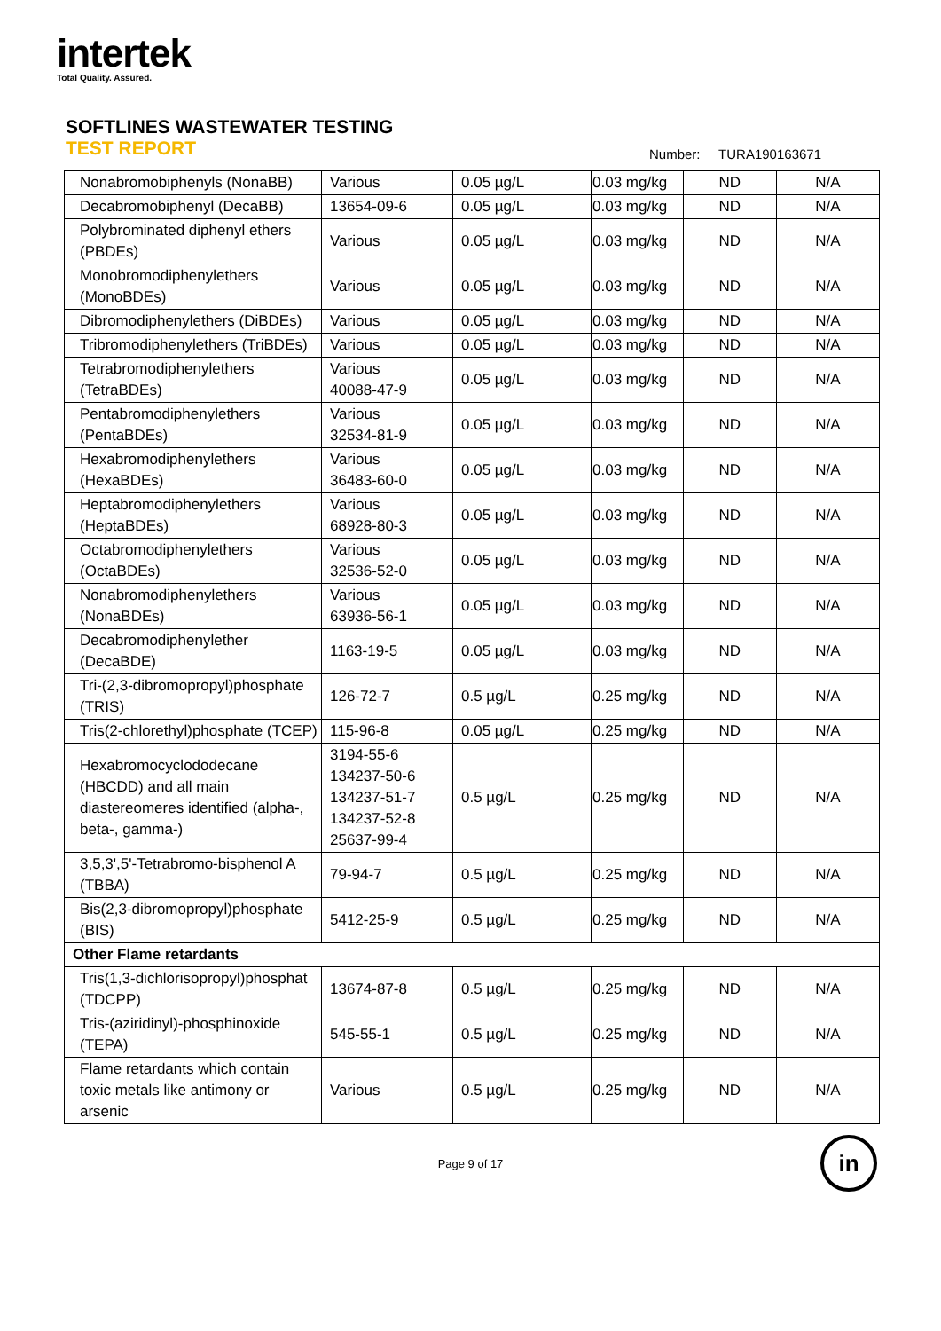intertek
Total Quality. Assured.
SOFTLINES WASTEWATER TESTING
TEST REPORT Number: TURA190163671
| Nonabromobiphenyls (NonaBB) | Various | 0.05 µg/L | 0.03 mg/kg | ND | N/A |
| Decabromobiphenyl (DecaBB) | 13654-09-6 | 0.05 µg/L | 0.03 mg/kg | ND | N/A |
| Polybrominated diphenyl ethers (PBDEs) | Various | 0.05 µg/L | 0.03 mg/kg | ND | N/A |
| Monobromodiphenylethers (MonoBDEs) | Various | 0.05 µg/L | 0.03 mg/kg | ND | N/A |
| Dibromodiphenylethers (DiBDEs) | Various | 0.05 µg/L | 0.03 mg/kg | ND | N/A |
| Tribromodiphenylethers (TriBDEs) | Various | 0.05 µg/L | 0.03 mg/kg | ND | N/A |
| Tetrabromodiphenylethers (TetraBDEs) | Various 40088-47-9 | 0.05 µg/L | 0.03 mg/kg | ND | N/A |
| Pentabromodiphenylethers (PentaBDEs) | Various 32534-81-9 | 0.05 µg/L | 0.03 mg/kg | ND | N/A |
| Hexabromodiphenylethers (HexaBDEs) | Various 36483-60-0 | 0.05 µg/L | 0.03 mg/kg | ND | N/A |
| Heptabromodiphenylethers (HeptaBDEs) | Various 68928-80-3 | 0.05 µg/L | 0.03 mg/kg | ND | N/A |
| Octabromodiphenylethers (OctaBDEs) | Various 32536-52-0 | 0.05 µg/L | 0.03 mg/kg | ND | N/A |
| Nonabromodiphenylethers (NonaBDEs) | Various 63936-56-1 | 0.05 µg/L | 0.03 mg/kg | ND | N/A |
| Decabromodiphenylether (DecaBDE) | 1163-19-5 | 0.05 µg/L | 0.03 mg/kg | ND | N/A |
| Tri-(2,3-dibromopropyl)phosphate (TRIS) | 126-72-7 | 0.5 µg/L | 0.25 mg/kg | ND | N/A |
| Tris(2-chlorethyl)phosphate (TCEP) | 115-96-8 | 0.05 µg/L | 0.25 mg/kg | ND | N/A |
| Hexabromocyclododecane (HBCDD) and all main diastereomeres identified (alpha-, beta-, gamma-) | 3194-55-6 134237-50-6 134237-51-7 134237-52-8 25637-99-4 | 0.5 µg/L | 0.25 mg/kg | ND | N/A |
| 3,5,3',5'-Tetrabromo-bisphenol A (TBBA) | 79-94-7 | 0.5 µg/L | 0.25 mg/kg | ND | N/A |
| Bis(2,3-dibromopropyl)phosphate (BIS) | 5412-25-9 | 0.5 µg/L | 0.25 mg/kg | ND | N/A |
| Other Flame retardants | | | | | |
| Tris(1,3-dichlorisopropyl)phosphat (TDCPP) | 13674-87-8 | 0.5 µg/L | 0.25 mg/kg | ND | N/A |
| Tris-(aziridinyl)-phosphinoxide (TEPA) | 545-55-1 | 0.5 µg/L | 0.25 mg/kg | ND | N/A |
| Flame retardants which contain toxic metals like antimony or arsenic | Various | 0.5 µg/L | 0.25 mg/kg | ND | N/A |
Page 9 of 17
in